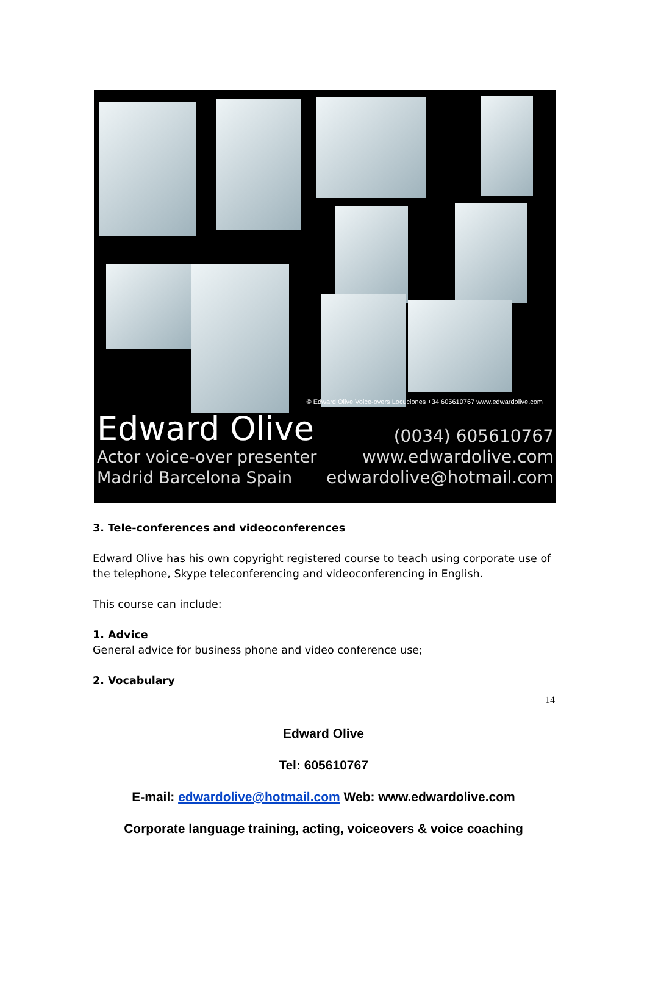© Edward Olive Voice-overs Locuciones +34 605610767 www.edwardolive.com
Edward Olive
Actor voice-over presenter
Madrid Barcelona Spain
(0034) 605610767
www.edwardolive.com
edwardolive@hotmail.com
3. Tele-conferences and videoconferences
Edward Olive has his own copyright registered course to teach using corporate use of the telephone, Skype teleconferencing and videoconferencing in English.
This course can include:
1. Advice
General advice for business phone and video conference use;
2. Vocabulary
14
Edward Olive
Tel: 605610767
E-mail: edwardolive@hotmail.com Web: www.edwardolive.com
Corporate language training, acting, voiceovers & voice coaching